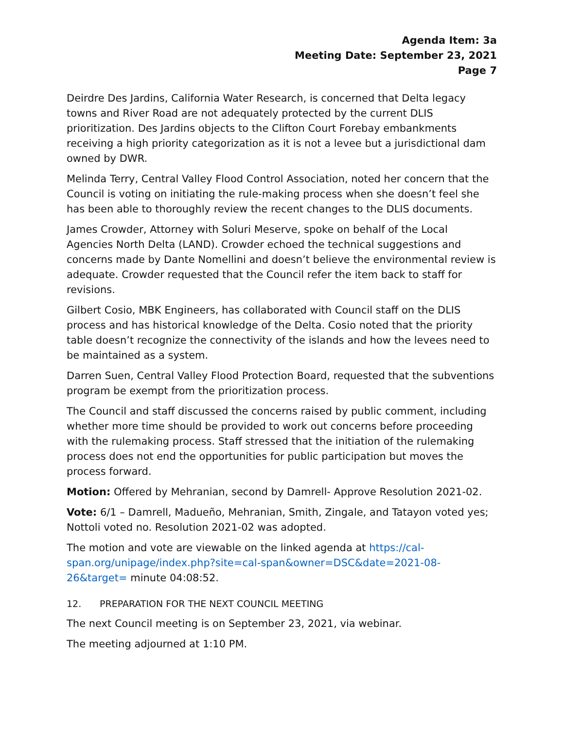Agenda Item: 3a
Meeting Date: September 23, 2021
Page 7
Deirdre Des Jardins, California Water Research, is concerned that Delta legacy towns and River Road are not adequately protected by the current DLIS prioritization. Des Jardins objects to the Clifton Court Forebay embankments receiving a high priority categorization as it is not a levee but a jurisdictional dam owned by DWR.
Melinda Terry, Central Valley Flood Control Association, noted her concern that the Council is voting on initiating the rule-making process when she doesn’t feel she has been able to thoroughly review the recent changes to the DLIS documents.
James Crowder, Attorney with Soluri Meserve, spoke on behalf of the Local Agencies North Delta (LAND). Crowder echoed the technical suggestions and concerns made by Dante Nomellini and doesn’t believe the environmental review is adequate. Crowder requested that the Council refer the item back to staff for revisions.
Gilbert Cosio, MBK Engineers, has collaborated with Council staff on the DLIS process and has historical knowledge of the Delta. Cosio noted that the priority table doesn’t recognize the connectivity of the islands and how the levees need to be maintained as a system.
Darren Suen, Central Valley Flood Protection Board, requested that the subventions program be exempt from the prioritization process.
The Council and staff discussed the concerns raised by public comment, including whether more time should be provided to work out concerns before proceeding with the rulemaking process. Staff stressed that the initiation of the rulemaking process does not end the opportunities for public participation but moves the process forward.
Motion: Offered by Mehranian, second by Damrell- Approve Resolution 2021-02.
Vote: 6/1 – Damrell, Madueño, Mehranian, Smith, Zingale, and Tatayon voted yes; Nottoli voted no. Resolution 2021-02 was adopted.
The motion and vote are viewable on the linked agenda at https://cal-span.org/unipage/index.php?site=cal-span&owner=DSC&date=2021-08-26&target= minute 04:08:52.
12. PREPARATION FOR THE NEXT COUNCIL MEETING
The next Council meeting is on September 23, 2021, via webinar.
The meeting adjourned at 1:10 PM.